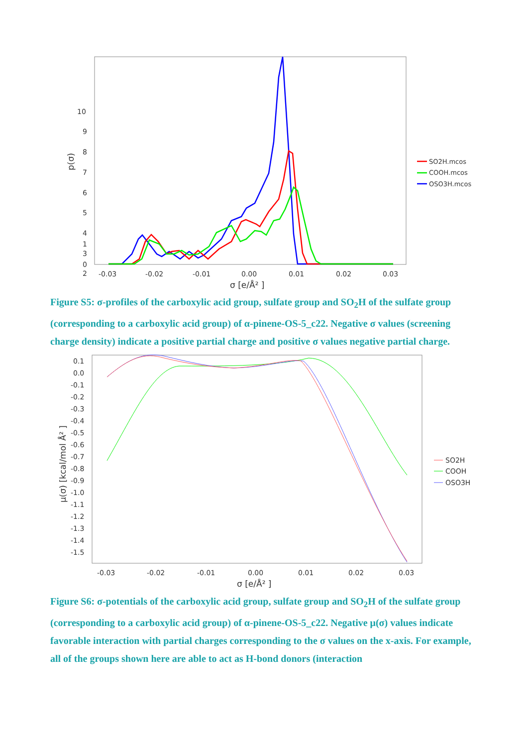10
9
8
7
6
5
4
3
2
1
0
-0.03
-0.02
-0.01
0.00
0.01
0.02
0.03
σ [e/Å² ]
p(σ)
SO2H.mcos
COOH.mcos
OSO3H.mcos
Figure S5: σ-profiles of the carboxylic acid group, sulfate group and SO<sub>2</sub>H of the sulfate group (corresponding to a carboxylic acid group) of α-pinene-OS-5_c22. Negative σ values (screening charge density) indicate a positive partial charge and positive σ values negative partial charge.
0.1
0.0
-0.1
-0.2
-0.3
-0.4
-0.5
-0.6
-0.7
-0.8
-0.9
-1.0
-1.1
-1.2
-1.3
-1.4
-1.5
-0.03
-0.02
-0.01
0.00
0.01
0.02
0.03
σ [e/Å² ]
μ(σ) [kcal/mol Å² ]
SO2H
COOH
OSO3H
Figure S6: σ-potentials of the carboxylic acid group, sulfate group and SO<sub>2</sub>H of the sulfate group (corresponding to a carboxylic acid group) of α-pinene-OS-5_c22. Negative μ(σ) values indicate favorable interaction with partial charges corresponding to the σ values on the x-axis. For example, all of the groups shown here are able to act as H-bond donors (interaction